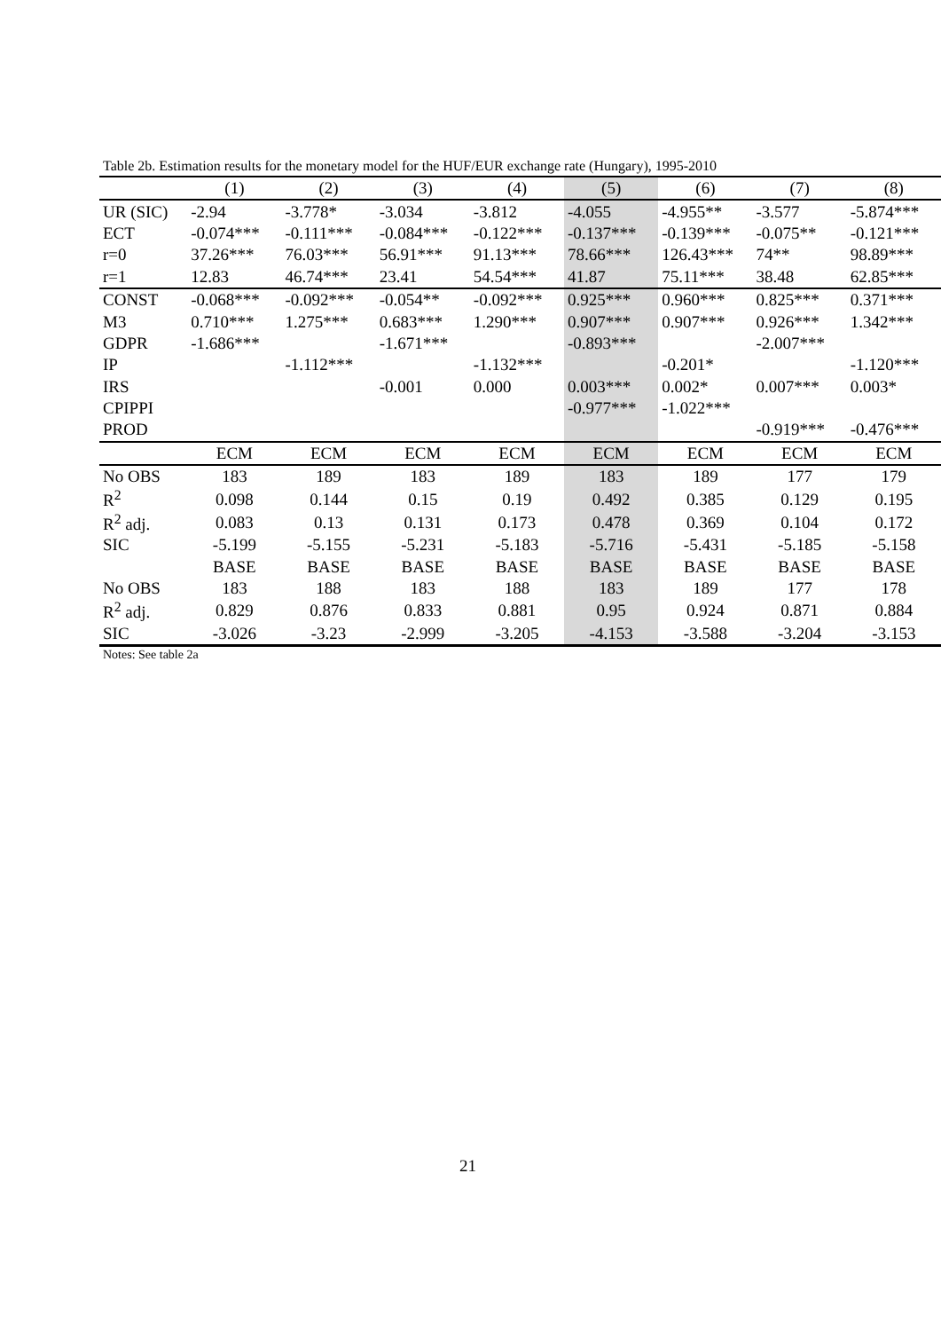Table 2b. Estimation results for the monetary model for the HUF/EUR exchange rate (Hungary), 1995-2010
| | (1) | (2) | (3) | (4) | (5) | (6) | (7) | (8) |
| UR (SIC) | -2.94 | -3.778* | -3.034 | -3.812 | -4.055 | -4.955** | -3.577 | -5.874*** |
| ECT | -0.074*** | -0.111*** | -0.084*** | -0.122*** | -0.137*** | -0.139*** | -0.075** | -0.121*** |
| r=0 | 37.26*** | 76.03*** | 56.91*** | 91.13*** | 78.66*** | 126.43*** | 74** | 98.89*** |
| r=1 | 12.83 | 46.74*** | 23.41 | 54.54*** | 41.87 | 75.11*** | 38.48 | 62.85*** |
| CONST | -0.068*** | -0.092*** | -0.054** | -0.092*** | 0.925*** | 0.960*** | 0.825*** | 0.371*** |
| M3 | 0.710*** | 1.275*** | 0.683*** | 1.290*** | 0.907*** | 0.907*** | 0.926*** | 1.342*** |
| GDPR | -1.686*** | | -1.671*** | | -0.893*** | | -2.007*** | |
| IP | | -1.112*** | | -1.132*** | | -0.201* | | -1.120*** |
| IRS | | | -0.001 | 0.000 | 0.003*** | 0.002* | 0.007*** | 0.003* |
| CPIPPI | | | | | -0.977*** | -1.022*** | | |
| PROD | | | | | | | -0.919*** | -0.476*** |
| | ECM | ECM | ECM | ECM | ECM | ECM | ECM | ECM |
| No OBS | 183 | 189 | 183 | 189 | 183 | 189 | 177 | 179 |
| R<sup>2</sup> | 0.098 | 0.144 | 0.15 | 0.19 | 0.492 | 0.385 | 0.129 | 0.195 |
| R<sup>2</sup> adj. | 0.083 | 0.13 | 0.131 | 0.173 | 0.478 | 0.369 | 0.104 | 0.172 |
| SIC | -5.199 | -5.155 | -5.231 | -5.183 | -5.716 | -5.431 | -5.185 | -5.158 |
| | BASE | BASE | BASE | BASE | BASE | BASE | BASE | BASE |
| No OBS | 183 | 188 | 183 | 188 | 183 | 189 | 177 | 178 |
| R<sup>2</sup> adj. | 0.829 | 0.876 | 0.833 | 0.881 | 0.95 | 0.924 | 0.871 | 0.884 |
| SIC | -3.026 | -3.23 | -2.999 | -3.205 | -4.153 | -3.588 | -3.204 | -3.153 |
Notes: See table 2a
21